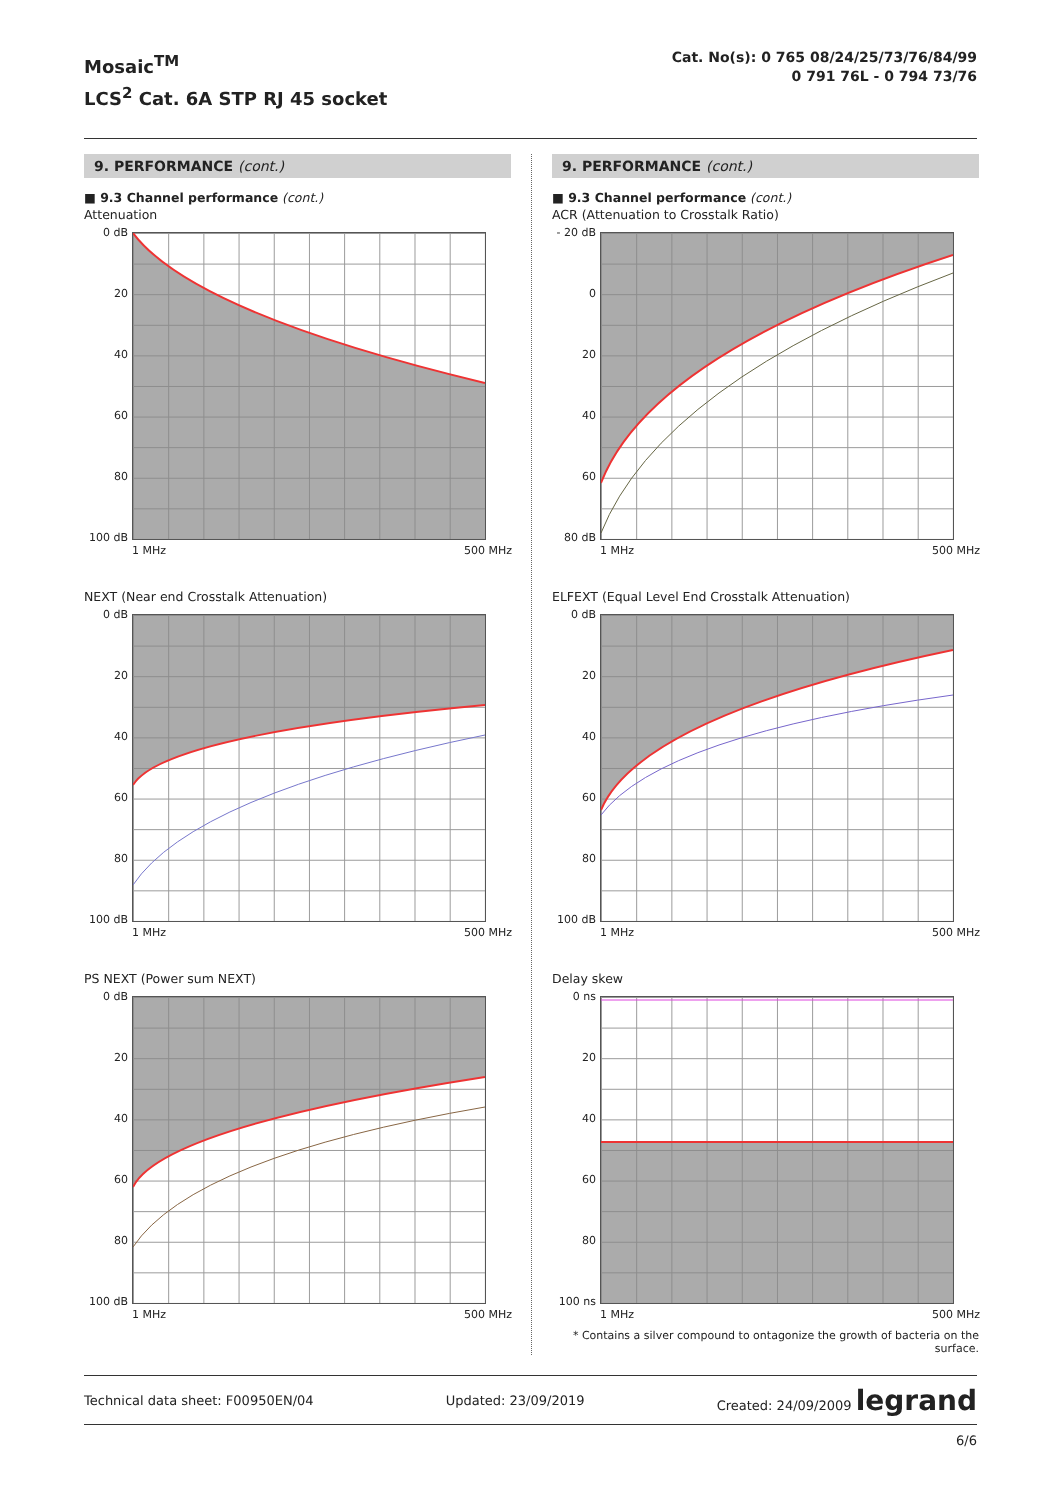Mosaic<sup>TM</sup>
LCS<sup>2</sup> Cat. 6A STP RJ 45 socket
Cat. No(s): 0 765 08/24/25/73/76/84/99
0 791 76L - 0 794 73/76
9. PERFORMANCE (cont.)
■ 9.3 Channel performance (cont.)
Attenuation
0 dB
20
40
60
80
100 dB
1 MHz 500 MHz
NEXT (Near end Crosstalk Attenuation)
0 dB
20
40
60
80
100 dB
1 MHz 500 MHz
PS NEXT (Power sum NEXT)
0 dB
20
40
60
80
100 dB
1 MHz 500 MHz
9. PERFORMANCE (cont.)
■ 9.3 Channel performance (cont.)
ACR (Attenuation to Crosstalk Ratio)
- 20 dB
0
20
40
60
80 dB
1 MHz 500 MHz
ELFEXT (Equal Level End Crosstalk Attenuation)
0 dB
20
40
60
80
100 dB
1 MHz 500 MHz
Delay skew
0 ns
20
40
60
80
100 ns
1 MHz 500 MHz
* Contains a silver compound to ontagonize the growth of bacteria on the surface.
Technical data sheet: F00950EN/04 Updated: 23/09/2019 Created: 24/09/2009 legrand
6/6